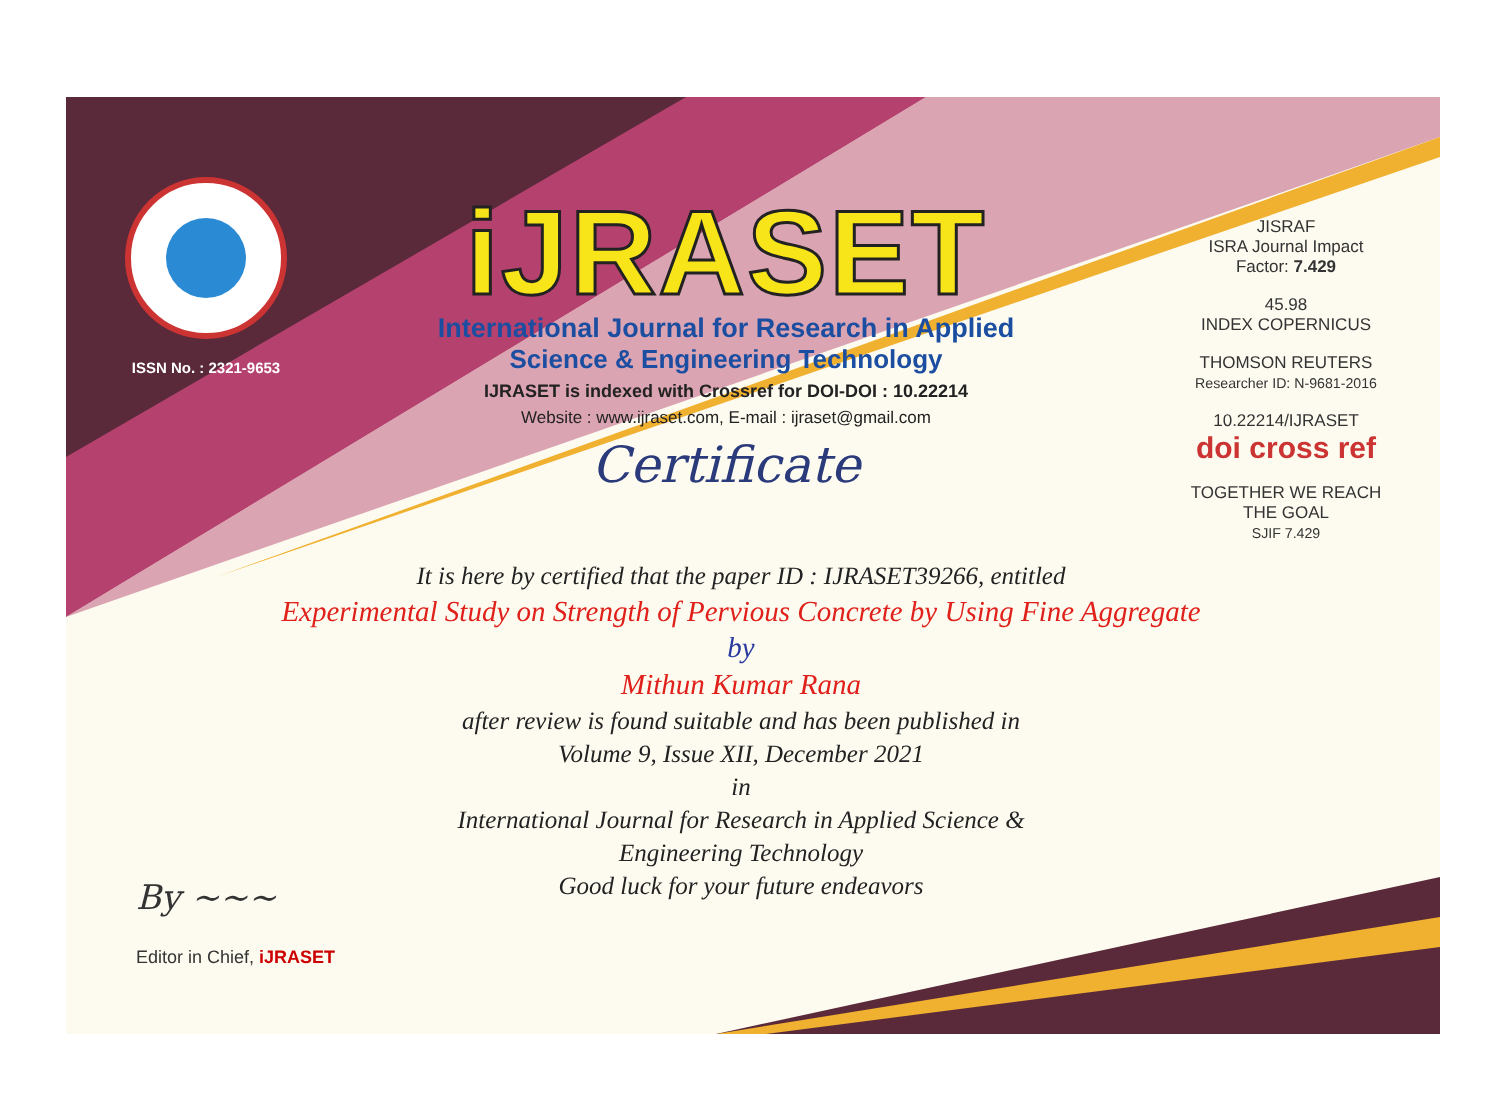ISSN No. : 2321-9653
iJRASET
International Journal for Research in Applied
Science & Engineering Technology
IJRASET is indexed with Crossref for DOI-DOI : 10.22214
Website : www.ijraset.com, E-mail : ijraset@gmail.com
Certificate
It is here by certified that the paper ID : IJRASET39266, entitled
Experimental Study on Strength of Pervious Concrete by Using Fine Aggregate
by
Mithun Kumar Rana
after review is found suitable and has been published in
Volume 9, Issue XII, December 2021
in
International Journal for Research in Applied Science &
Engineering Technology
Good luck for your future endeavors
JISRAF
ISRA Journal Impact
Factor: 7.429
45.98
INDEX COPERNICUS
THOMSON REUTERS
Researcher ID: N-9681-2016
10.22214/IJRASET
doi cross ref
TOGETHER WE REACH THE GOAL
SJIF 7.429
By ~~~
Editor in Chief, iJRASET